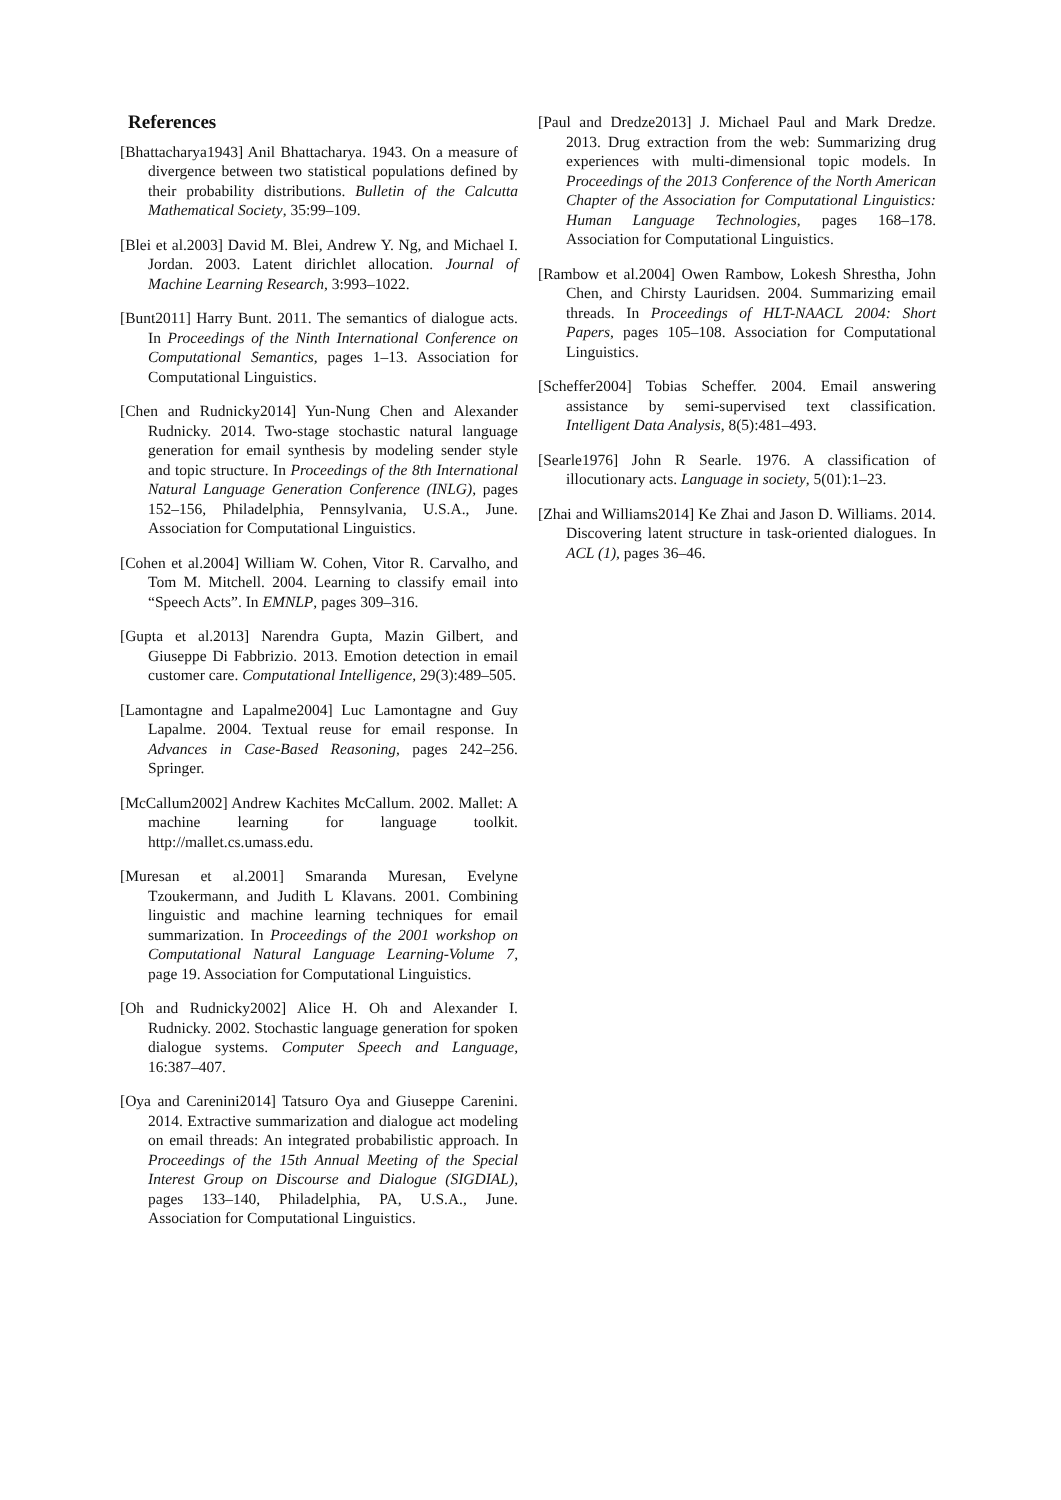References
[Bhattacharya1943] Anil Bhattacharya. 1943. On a measure of divergence between two statistical populations defined by their probability distributions. Bulletin of the Calcutta Mathematical Society, 35:99–109.
[Blei et al.2003] David M. Blei, Andrew Y. Ng, and Michael I. Jordan. 2003. Latent dirichlet allocation. Journal of Machine Learning Research, 3:993–1022.
[Bunt2011] Harry Bunt. 2011. The semantics of dialogue acts. In Proceedings of the Ninth International Conference on Computational Semantics, pages 1–13. Association for Computational Linguistics.
[Chen and Rudnicky2014] Yun-Nung Chen and Alexander Rudnicky. 2014. Two-stage stochastic natural language generation for email synthesis by modeling sender style and topic structure. In Proceedings of the 8th International Natural Language Generation Conference (INLG), pages 152–156, Philadelphia, Pennsylvania, U.S.A., June. Association for Computational Linguistics.
[Cohen et al.2004] William W. Cohen, Vitor R. Carvalho, and Tom M. Mitchell. 2004. Learning to classify email into “Speech Acts”. In EMNLP, pages 309–316.
[Gupta et al.2013] Narendra Gupta, Mazin Gilbert, and Giuseppe Di Fabbrizio. 2013. Emotion detection in email customer care. Computational Intelligence, 29(3):489–505.
[Lamontagne and Lapalme2004] Luc Lamontagne and Guy Lapalme. 2004. Textual reuse for email response. In Advances in Case-Based Reasoning, pages 242–256. Springer.
[McCallum2002] Andrew Kachites McCallum. 2002. Mallet: A machine learning for language toolkit. http://mallet.cs.umass.edu.
[Muresan et al.2001] Smaranda Muresan, Evelyne Tzoukermann, and Judith L Klavans. 2001. Combining linguistic and machine learning techniques for email summarization. In Proceedings of the 2001 workshop on Computational Natural Language Learning-Volume 7, page 19. Association for Computational Linguistics.
[Oh and Rudnicky2002] Alice H. Oh and Alexander I. Rudnicky. 2002. Stochastic language generation for spoken dialogue systems. Computer Speech and Language, 16:387–407.
[Oya and Carenini2014] Tatsuro Oya and Giuseppe Carenini. 2014. Extractive summarization and dialogue act modeling on email threads: An integrated probabilistic approach. In Proceedings of the 15th Annual Meeting of the Special Interest Group on Discourse and Dialogue (SIGDIAL), pages 133–140, Philadelphia, PA, U.S.A., June. Association for Computational Linguistics.
[Paul and Dredze2013] J. Michael Paul and Mark Dredze. 2013. Drug extraction from the web: Summarizing drug experiences with multi-dimensional topic models. In Proceedings of the 2013 Conference of the North American Chapter of the Association for Computational Linguistics: Human Language Technologies, pages 168–178. Association for Computational Linguistics.
[Rambow et al.2004] Owen Rambow, Lokesh Shrestha, John Chen, and Chirsty Lauridsen. 2004. Summarizing email threads. In Proceedings of HLT-NAACL 2004: Short Papers, pages 105–108. Association for Computational Linguistics.
[Scheffer2004] Tobias Scheffer. 2004. Email answering assistance by semi-supervised text classification. Intelligent Data Analysis, 8(5):481–493.
[Searle1976] John R Searle. 1976. A classification of illocutionary acts. Language in society, 5(01):1–23.
[Zhai and Williams2014] Ke Zhai and Jason D. Williams. 2014. Discovering latent structure in task-oriented dialogues. In ACL (1), pages 36–46.